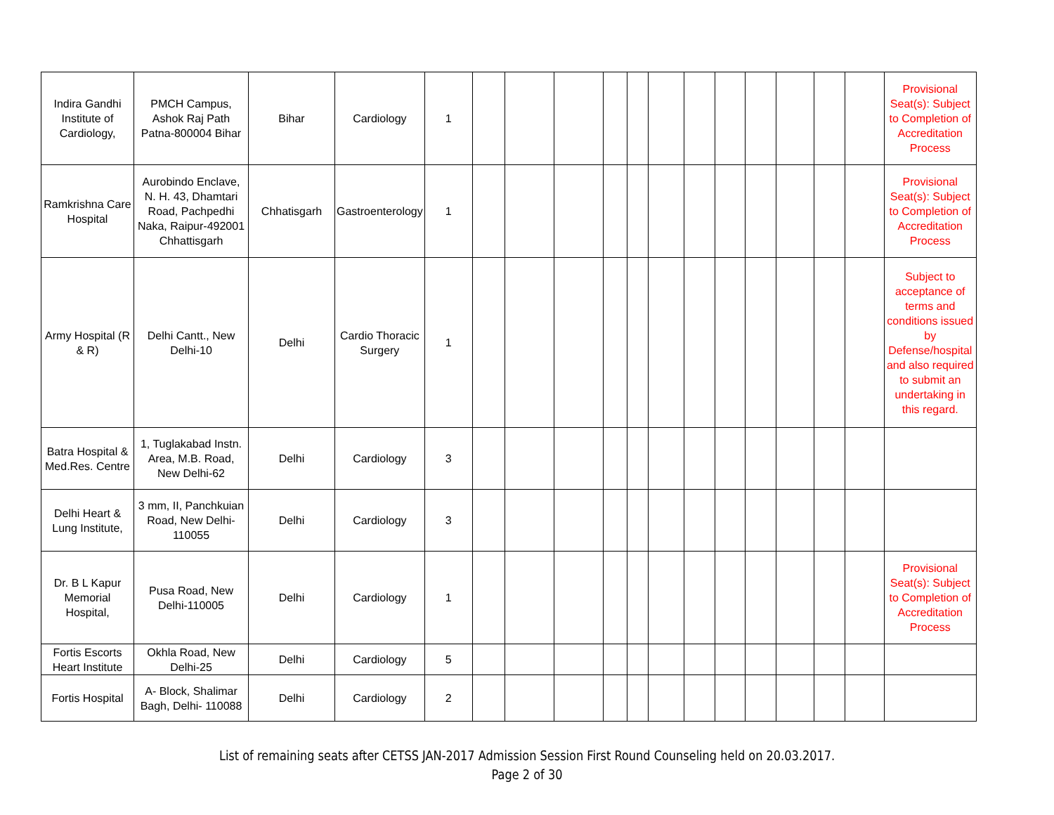| Indira Gandhi Institute of Cardiology, | PMCH Campus, Ashok Raj Path Patna-800004 Bihar | Bihar | Cardiology | 1 | | | | | | | | | | | | | Provisional Seat(s): Subject to Completion of Accreditation Process |
| Ramkrishna Care Hospital | Aurobindo Enclave, N. H. 43, Dhamtari Road, Pachpedhi Naka, Raipur-492001 Chhattisgarh | Chhatisgarh | Gastroenterology | 1 | | | | | | | | | | | | | Provisional Seat(s): Subject to Completion of Accreditation Process |
| Army Hospital (R & R) | Delhi Cantt., New Delhi-10 | Delhi | Cardio Thoracic Surgery | 1 | | | | | | | | | | | | | Subject to acceptance of terms and conditions issued by Defense/hospital and also required to submit an undertaking in this regard. |
| Batra Hospital & Med.Res. Centre | 1, Tuglakabad Instn. Area, M.B. Road, New Delhi-62 | Delhi | Cardiology | 3 | | | | | | | | | | | | | |
| Delhi Heart & Lung Institute, | 3 mm, II, Panchkuian Road, New Delhi-110055 | Delhi | Cardiology | 3 | | | | | | | | | | | | | |
| Dr. B L Kapur Memorial Hospital, | Pusa Road, New Delhi-110005 | Delhi | Cardiology | 1 | | | | | | | | | | | | | Provisional Seat(s): Subject to Completion of Accreditation Process |
| Fortis Escorts Heart Institute | Okhla Road, New Delhi-25 | Delhi | Cardiology | 5 | | | | | | | | | | | | | |
| Fortis Hospital | A- Block, Shalimar Bagh, Delhi- 110088 | Delhi | Cardiology | 2 | | | | | | | | | | | | | |
List of remaining seats after CETSS JAN-2017 Admission Session First Round Counseling held on 20.03.2017.
Page 2 of 30